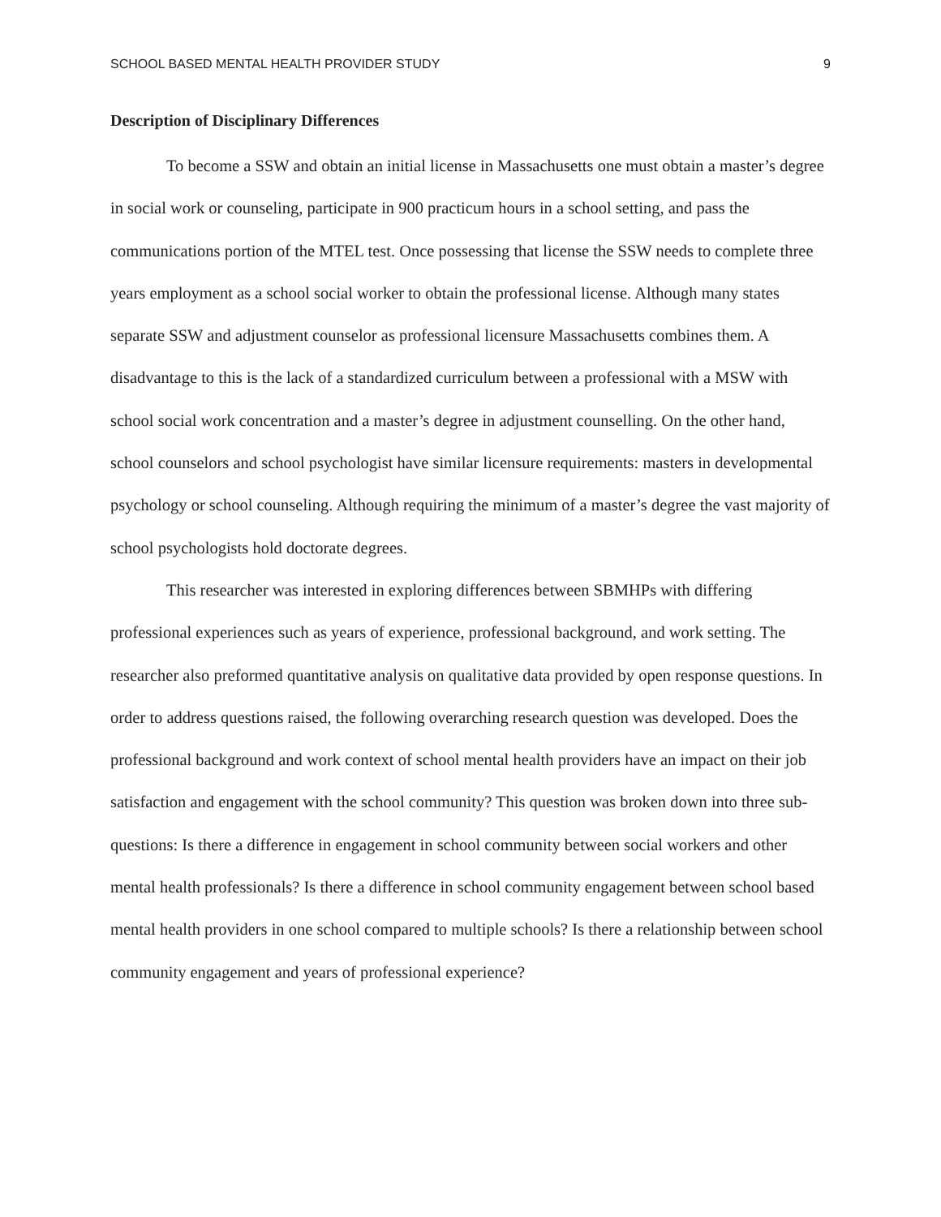SCHOOL BASED MENTAL HEALTH PROVIDER STUDY 9
Description of Disciplinary Differences
To become a SSW and obtain an initial license in Massachusetts one must obtain a master’s degree in social work or counseling, participate in 900 practicum hours in a school setting, and pass the communications portion of the MTEL test. Once possessing that license the SSW needs to complete three years employment as a school social worker to obtain the professional license. Although many states separate SSW and adjustment counselor as professional licensure Massachusetts combines them. A disadvantage to this is the lack of a standardized curriculum between a professional with a MSW with school social work concentration and a master’s degree in adjustment counselling. On the other hand, school counselors and school psychologist have similar licensure requirements: masters in developmental psychology or school counseling. Although requiring the minimum of a master’s degree the vast majority of school psychologists hold doctorate degrees.
This researcher was interested in exploring differences between SBMHPs with differing professional experiences such as years of experience, professional background, and work setting. The researcher also preformed quantitative analysis on qualitative data provided by open response questions. In order to address questions raised, the following overarching research question was developed. Does the professional background and work context of school mental health providers have an impact on their job satisfaction and engagement with the school community? This question was broken down into three sub-questions: Is there a difference in engagement in school community between social workers and other mental health professionals? Is there a difference in school community engagement between school based mental health providers in one school compared to multiple schools? Is there a relationship between school community engagement and years of professional experience?